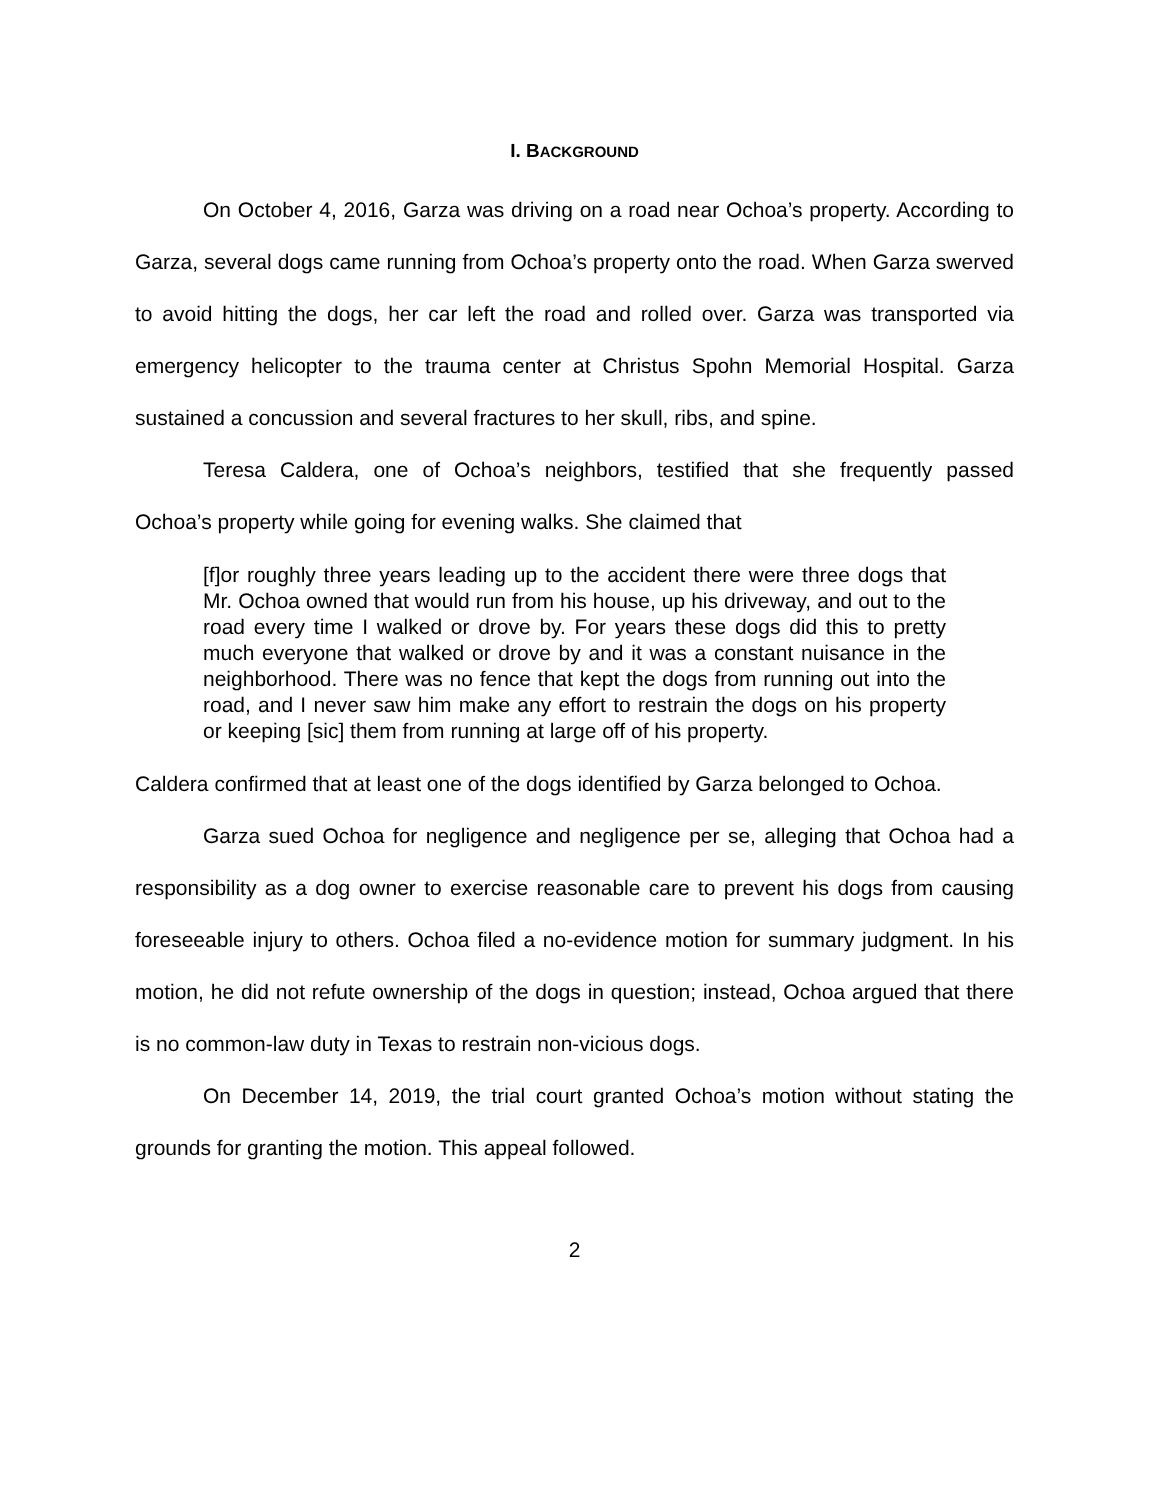I. BACKGROUND
On October 4, 2016, Garza was driving on a road near Ochoa’s property. According to Garza, several dogs came running from Ochoa’s property onto the road. When Garza swerved to avoid hitting the dogs, her car left the road and rolled over. Garza was transported via emergency helicopter to the trauma center at Christus Spohn Memorial Hospital. Garza sustained a concussion and several fractures to her skull, ribs, and spine.
Teresa Caldera, one of Ochoa’s neighbors, testified that she frequently passed Ochoa’s property while going for evening walks. She claimed that
[f]or roughly three years leading up to the accident there were three dogs that Mr. Ochoa owned that would run from his house, up his driveway, and out to the road every time I walked or drove by. For years these dogs did this to pretty much everyone that walked or drove by and it was a constant nuisance in the neighborhood. There was no fence that kept the dogs from running out into the road, and I never saw him make any effort to restrain the dogs on his property or keeping [sic] them from running at large off of his property.
Caldera confirmed that at least one of the dogs identified by Garza belonged to Ochoa.
Garza sued Ochoa for negligence and negligence per se, alleging that Ochoa had a responsibility as a dog owner to exercise reasonable care to prevent his dogs from causing foreseeable injury to others. Ochoa filed a no-evidence motion for summary judgment. In his motion, he did not refute ownership of the dogs in question; instead, Ochoa argued that there is no common-law duty in Texas to restrain non-vicious dogs.
On December 14, 2019, the trial court granted Ochoa’s motion without stating the grounds for granting the motion. This appeal followed.
2